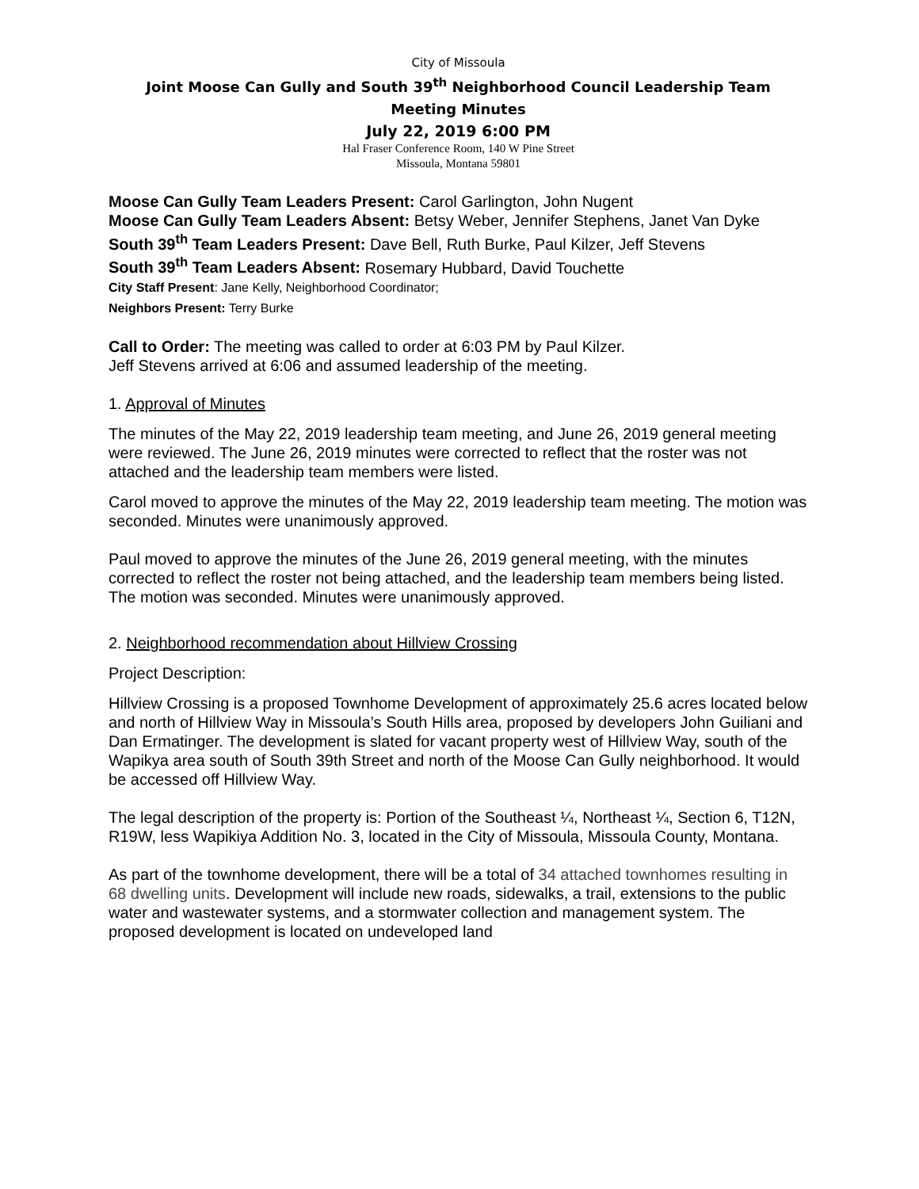City of Missoula
Joint Moose Can Gully and South 39<sup>th</sup> Neighborhood Council Leadership Team
Meeting Minutes
July 22, 2019 6:00 PM
Hal Fraser Conference Room, 140 W Pine Street
Missoula, Montana 59801
Moose Can Gully Team Leaders Present: Carol Garlington, John Nugent
Moose Can Gully Team Leaders Absent: Betsy Weber, Jennifer Stephens, Janet Van Dyke
South 39<sup>th</sup> Team Leaders Present: Dave Bell, Ruth Burke, Paul Kilzer, Jeff Stevens
South 39<sup>th</sup> Team Leaders Absent: Rosemary Hubbard, David Touchette
City Staff Present: Jane Kelly, Neighborhood Coordinator;
Neighbors Present: Terry Burke
Call to Order: The meeting was called to order at 6:03 PM by Paul Kilzer.
Jeff Stevens arrived at 6:06 and assumed leadership of the meeting.
1. Approval of Minutes
The minutes of the May 22, 2019 leadership team meeting, and June 26, 2019 general meeting were reviewed. The June 26, 2019 minutes were corrected to reflect that the roster was not attached and the leadership team members were listed.
Carol moved to approve the minutes of the May 22, 2019 leadership team meeting. The motion was seconded. Minutes were unanimously approved.
Paul moved to approve the minutes of the June 26, 2019 general meeting, with the minutes corrected to reflect the roster not being attached, and the leadership team members being listed. The motion was seconded. Minutes were unanimously approved.
2. Neighborhood recommendation about Hillview Crossing
Project Description:
Hillview Crossing is a proposed Townhome Development of approximately 25.6 acres located below and north of Hillview Way in Missoula’s South Hills area, proposed by developers John Guiliani and Dan Ermatinger. The development is slated for vacant property west of Hillview Way, south of the Wapikya area south of South 39th Street and north of the Moose Can Gully neighborhood. It would be accessed off Hillview Way.
The legal description of the property is: Portion of the Southeast ¼, Northeast ¼, Section 6, T12N, R19W, less Wapikiya Addition No. 3, located in the City of Missoula, Missoula County, Montana.
As part of the townhome development, there will be a total of 34 attached townhomes resulting in 68 dwelling units. Development will include new roads, sidewalks, a trail, extensions to the public water and wastewater systems, and a stormwater collection and management system. The proposed development is located on undeveloped land